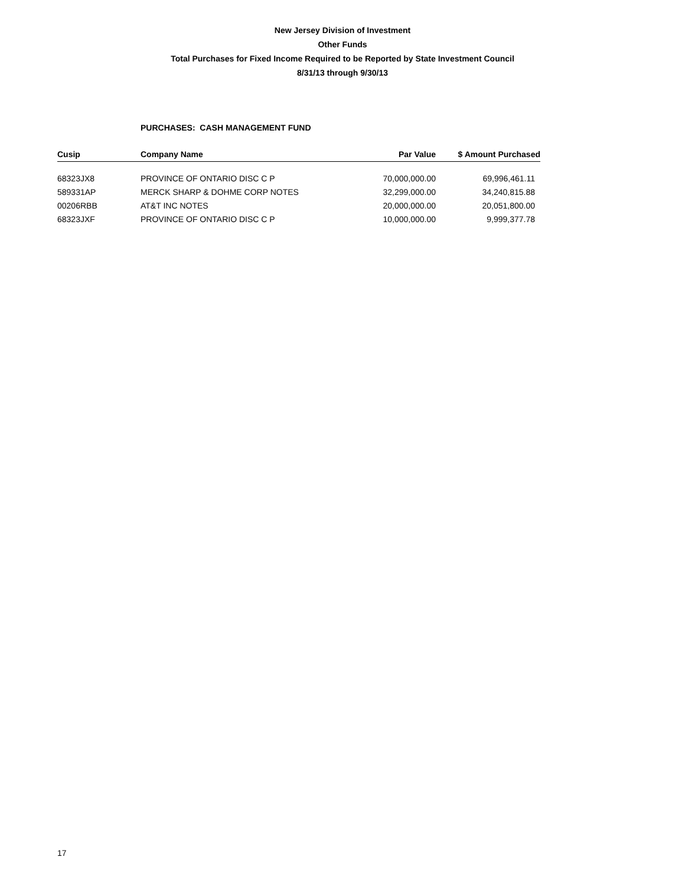New Jersey Division of Investment
Other Funds
Total Purchases for Fixed Income Required to be Reported by State Investment Council
8/31/13 through 9/30/13
PURCHASES: CASH MANAGEMENT FUND
| Cusip | Company Name | Par Value | $ Amount Purchased |
| --- | --- | --- | --- |
| 68323JX8 | PROVINCE OF ONTARIO DISC C P | 70,000,000.00 | 69,996,461.11 |
| 589331AP | MERCK SHARP & DOHME CORP NOTES | 32,299,000.00 | 34,240,815.88 |
| 00206RBB | AT&T INC NOTES | 20,000,000.00 | 20,051,800.00 |
| 68323JXF | PROVINCE OF ONTARIO DISC C P | 10,000,000.00 | 9,999,377.78 |
17